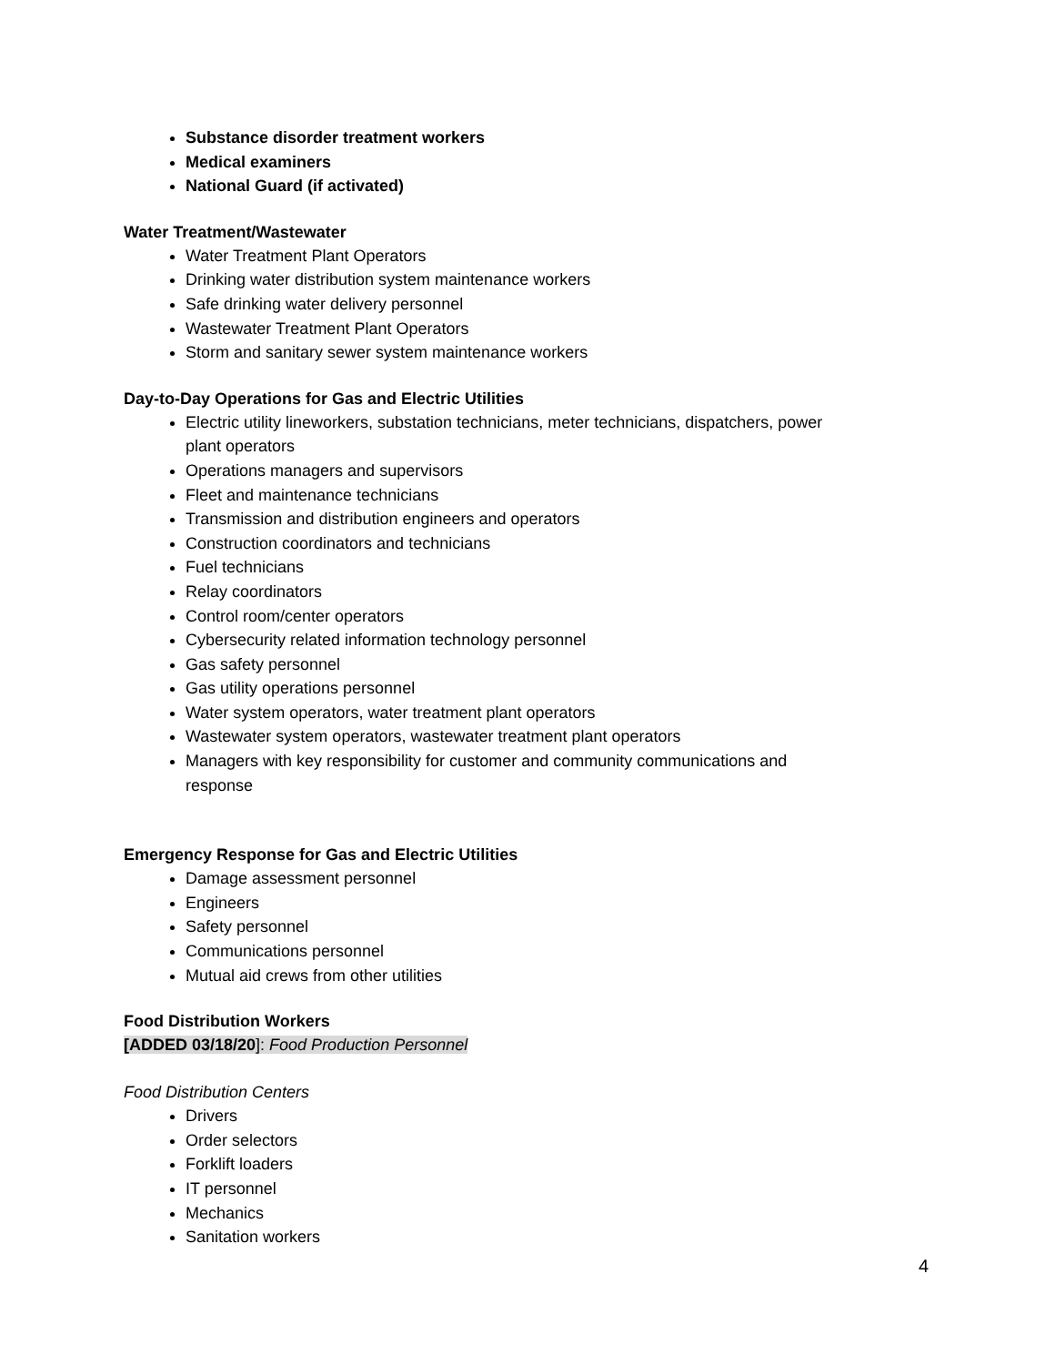Substance disorder treatment workers
Medical examiners
National Guard (if activated)
Water Treatment/Wastewater
Water Treatment Plant Operators
Drinking water distribution system maintenance workers
Safe drinking water delivery personnel
Wastewater Treatment Plant Operators
Storm and sanitary sewer system maintenance workers
Day-to-Day Operations for Gas and Electric Utilities
Electric utility lineworkers, substation technicians, meter technicians, dispatchers, power plant operators
Operations managers and supervisors
Fleet and maintenance technicians
Transmission and distribution engineers and operators
Construction coordinators and technicians
Fuel technicians
Relay coordinators
Control room/center operators
Cybersecurity related information technology personnel
Gas safety personnel
Gas utility operations personnel
Water system operators, water treatment plant operators
Wastewater system operators, wastewater treatment plant operators
Managers with key responsibility for customer and community communications and response
Emergency Response for Gas and Electric Utilities
Damage assessment personnel
Engineers
Safety personnel
Communications personnel
Mutual aid crews from other utilities
Food Distribution Workers
[ADDED 03/18/20]: Food Production Personnel
Food Distribution Centers
Drivers
Order selectors
Forklift loaders
IT personnel
Mechanics
Sanitation workers
4